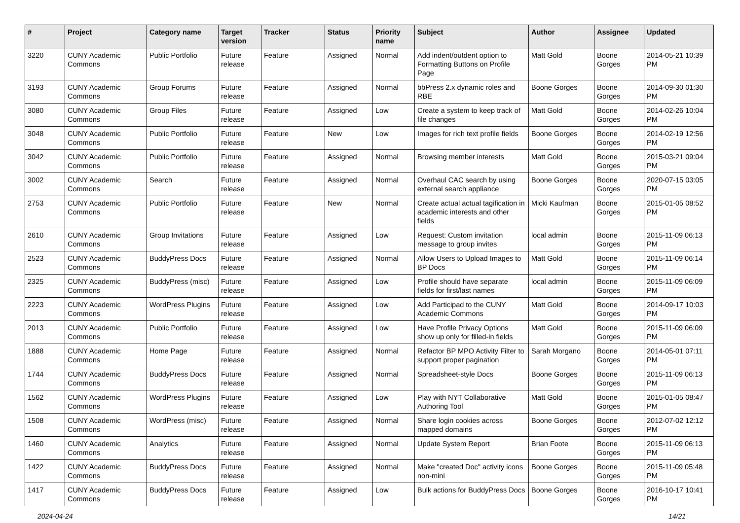| # | Project | Category name | Target version | Tracker | Status | Priority name | Subject | Author | Assignee | Updated |
| --- | --- | --- | --- | --- | --- | --- | --- | --- | --- | --- |
| 3220 | CUNY Academic Commons | Public Portfolio | Future release | Feature | Assigned | Normal | Add indent/outdent option to Formatting Buttons on Profile Page | Matt Gold | Boone Gorges | 2014-05-21 10:39 PM |
| 3193 | CUNY Academic Commons | Group Forums | Future release | Feature | Assigned | Normal | bbPress 2.x dynamic roles and RBE | Boone Gorges | Boone Gorges | 2014-09-30 01:30 PM |
| 3080 | CUNY Academic Commons | Group Files | Future release | Feature | Assigned | Low | Create a system to keep track of file changes | Matt Gold | Boone Gorges | 2014-02-26 10:04 PM |
| 3048 | CUNY Academic Commons | Public Portfolio | Future release | Feature | New | Low | Images for rich text profile fields | Boone Gorges | Boone Gorges | 2014-02-19 12:56 PM |
| 3042 | CUNY Academic Commons | Public Portfolio | Future release | Feature | Assigned | Normal | Browsing member interests | Matt Gold | Boone Gorges | 2015-03-21 09:04 PM |
| 3002 | CUNY Academic Commons | Search | Future release | Feature | Assigned | Normal | Overhaul CAC search by using external search appliance | Boone Gorges | Boone Gorges | 2020-07-15 03:05 PM |
| 2753 | CUNY Academic Commons | Public Portfolio | Future release | Feature | New | Normal | Create actual actual tagification in academic interests and other fields | Micki Kaufman | Boone Gorges | 2015-01-05 08:52 PM |
| 2610 | CUNY Academic Commons | Group Invitations | Future release | Feature | Assigned | Low | Request: Custom invitation message to group invites | local admin | Boone Gorges | 2015-11-09 06:13 PM |
| 2523 | CUNY Academic Commons | BuddyPress Docs | Future release | Feature | Assigned | Normal | Allow Users to Upload Images to BP Docs | Matt Gold | Boone Gorges | 2015-11-09 06:14 PM |
| 2325 | CUNY Academic Commons | BuddyPress (misc) | Future release | Feature | Assigned | Low | Profile should have separate fields for first/last names | local admin | Boone Gorges | 2015-11-09 06:09 PM |
| 2223 | CUNY Academic Commons | WordPress Plugins | Future release | Feature | Assigned | Low | Add Participad to the CUNY Academic Commons | Matt Gold | Boone Gorges | 2014-09-17 10:03 PM |
| 2013 | CUNY Academic Commons | Public Portfolio | Future release | Feature | Assigned | Low | Have Profile Privacy Options show up only for filled-in fields | Matt Gold | Boone Gorges | 2015-11-09 06:09 PM |
| 1888 | CUNY Academic Commons | Home Page | Future release | Feature | Assigned | Normal | Refactor BP MPO Activity Filter to support proper pagination | Sarah Morgano | Boone Gorges | 2014-05-01 07:11 PM |
| 1744 | CUNY Academic Commons | BuddyPress Docs | Future release | Feature | Assigned | Normal | Spreadsheet-style Docs | Boone Gorges | Boone Gorges | 2015-11-09 06:13 PM |
| 1562 | CUNY Academic Commons | WordPress Plugins | Future release | Feature | Assigned | Low | Play with NYT Collaborative Authoring Tool | Matt Gold | Boone Gorges | 2015-01-05 08:47 PM |
| 1508 | CUNY Academic Commons | WordPress (misc) | Future release | Feature | Assigned | Normal | Share login cookies across mapped domains | Boone Gorges | Boone Gorges | 2012-07-02 12:12 PM |
| 1460 | CUNY Academic Commons | Analytics | Future release | Feature | Assigned | Normal | Update System Report | Brian Foote | Boone Gorges | 2015-11-09 06:13 PM |
| 1422 | CUNY Academic Commons | BuddyPress Docs | Future release | Feature | Assigned | Normal | Make "created Doc" activity icons non-mini | Boone Gorges | Boone Gorges | 2015-11-09 05:48 PM |
| 1417 | CUNY Academic Commons | BuddyPress Docs | Future release | Feature | Assigned | Low | Bulk actions for BuddyPress Docs | Boone Gorges | Boone Gorges | 2016-10-17 10:41 PM |
2024-04-24 14/21